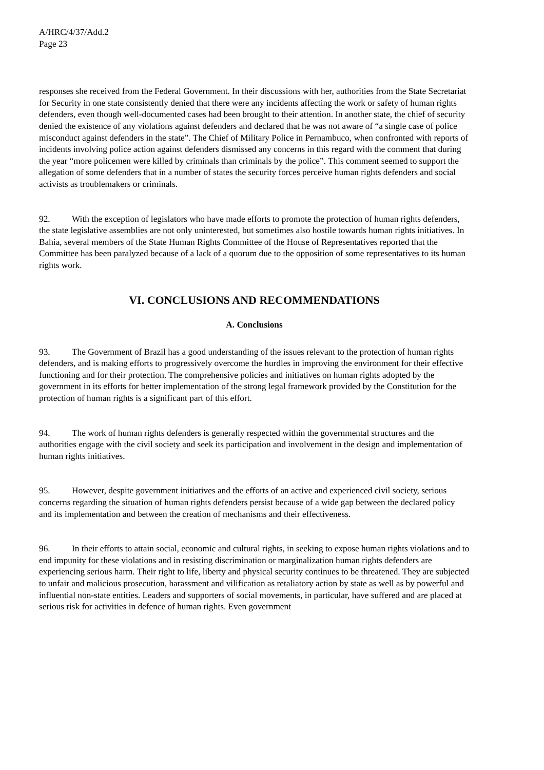A/HRC/4/37/Add.2
Page 23
responses she received from the Federal Government. In their discussions with her, authorities from the State Secretariat for Security in one state consistently denied that there were any incidents affecting the work or safety of human rights defenders, even though well-documented cases had been brought to their attention. In another state, the chief of security denied the existence of any violations against defenders and declared that he was not aware of “a single case of police misconduct against defenders in the state”. The Chief of Military Police in Pernambuco, when confronted with reports of incidents involving police action against defenders dismissed any concerns in this regard with the comment that during the year “more policemen were killed by criminals than criminals by the police”. This comment seemed to support the allegation of some defenders that in a number of states the security forces perceive human rights defenders and social activists as troublemakers or criminals.
92. With the exception of legislators who have made efforts to promote the protection of human rights defenders, the state legislative assemblies are not only uninterested, but sometimes also hostile towards human rights initiatives. In Bahia, several members of the State Human Rights Committee of the House of Representatives reported that the Committee has been paralyzed because of a lack of a quorum due to the opposition of some representatives to its human rights work.
VI. CONCLUSIONS AND RECOMMENDATIONS
A. Conclusions
93. The Government of Brazil has a good understanding of the issues relevant to the protection of human rights defenders, and is making efforts to progressively overcome the hurdles in improving the environment for their effective functioning and for their protection. The comprehensive policies and initiatives on human rights adopted by the government in its efforts for better implementation of the strong legal framework provided by the Constitution for the protection of human rights is a significant part of this effort.
94. The work of human rights defenders is generally respected within the governmental structures and the authorities engage with the civil society and seek its participation and involvement in the design and implementation of human rights initiatives.
95. However, despite government initiatives and the efforts of an active and experienced civil society, serious concerns regarding the situation of human rights defenders persist because of a wide gap between the declared policy and its implementation and between the creation of mechanisms and their effectiveness.
96. In their efforts to attain social, economic and cultural rights, in seeking to expose human rights violations and to end impunity for these violations and in resisting discrimination or marginalization human rights defenders are experiencing serious harm. Their right to life, liberty and physical security continues to be threatened. They are subjected to unfair and malicious prosecution, harassment and vilification as retaliatory action by state as well as by powerful and influential non-state entities. Leaders and supporters of social movements, in particular, have suffered and are placed at serious risk for activities in defence of human rights. Even government